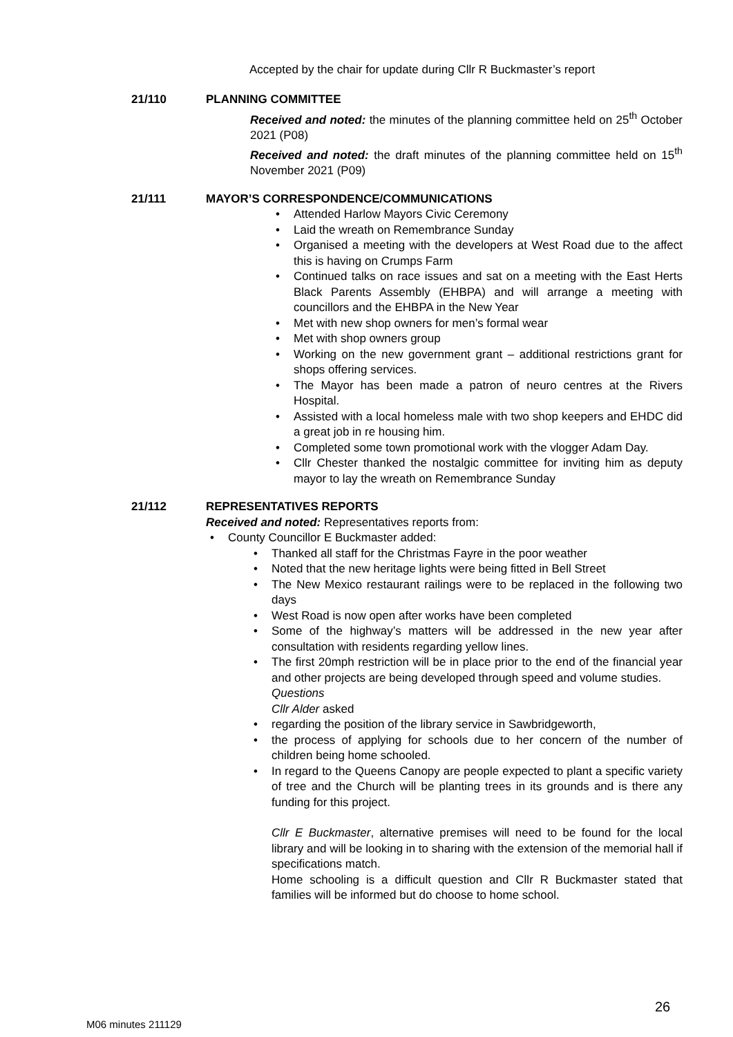Accepted by the chair for update during Cllr R Buckmaster’s report
21/110 PLANNING COMMITTEE
Received and noted: the minutes of the planning committee held on 25<sup>th</sup> October 2021 (P08)
Received and noted: the draft minutes of the planning committee held on 15<sup>th</sup> November 2021 (P09)
21/111 MAYOR’S CORRESPONDENCE/COMMUNICATIONS
Attended Harlow Mayors Civic Ceremony
Laid the wreath on Remembrance Sunday
Organised a meeting with the developers at West Road due to the affect this is having on Crumps Farm
Continued talks on race issues and sat on a meeting with the East Herts Black Parents Assembly (EHBPA) and will arrange a meeting with councillors and the EHBPA in the New Year
Met with new shop owners for men’s formal wear
Met with shop owners group
Working on the new government grant – additional restrictions grant for shops offering services.
The Mayor has been made a patron of neuro centres at the Rivers Hospital.
Assisted with a local homeless male with two shop keepers and EHDC did a great job in re housing him.
Completed some town promotional work with the vlogger Adam Day.
Cllr Chester thanked the nostalgic committee for inviting him as deputy mayor to lay the wreath on Remembrance Sunday
21/112 REPRESENTATIVES REPORTS
Received and noted: Representatives reports from:
County Councillor E Buckmaster added:
Thanked all staff for the Christmas Fayre in the poor weather
Noted that the new heritage lights were being fitted in Bell Street
The New Mexico restaurant railings were to be replaced in the following two days
West Road is now open after works have been completed
Some of the highway’s matters will be addressed in the new year after consultation with residents regarding yellow lines.
The first 20mph restriction will be in place prior to the end of the financial year and other projects are being developed through speed and volume studies.
Questions
Cllr Alder asked
regarding the position of the library service in Sawbridgeworth,
the process of applying for schools due to her concern of the number of children being home schooled.
In regard to the Queens Canopy are people expected to plant a specific variety of tree and the Church will be planting trees in its grounds and is there any funding for this project.
Cllr E Buckmaster, alternative premises will need to be found for the local library and will be looking in to sharing with the extension of the memorial hall if specifications match.
Home schooling is a difficult question and Cllr R Buckmaster stated that families will be informed but do choose to home school.
26
M06 minutes 211129